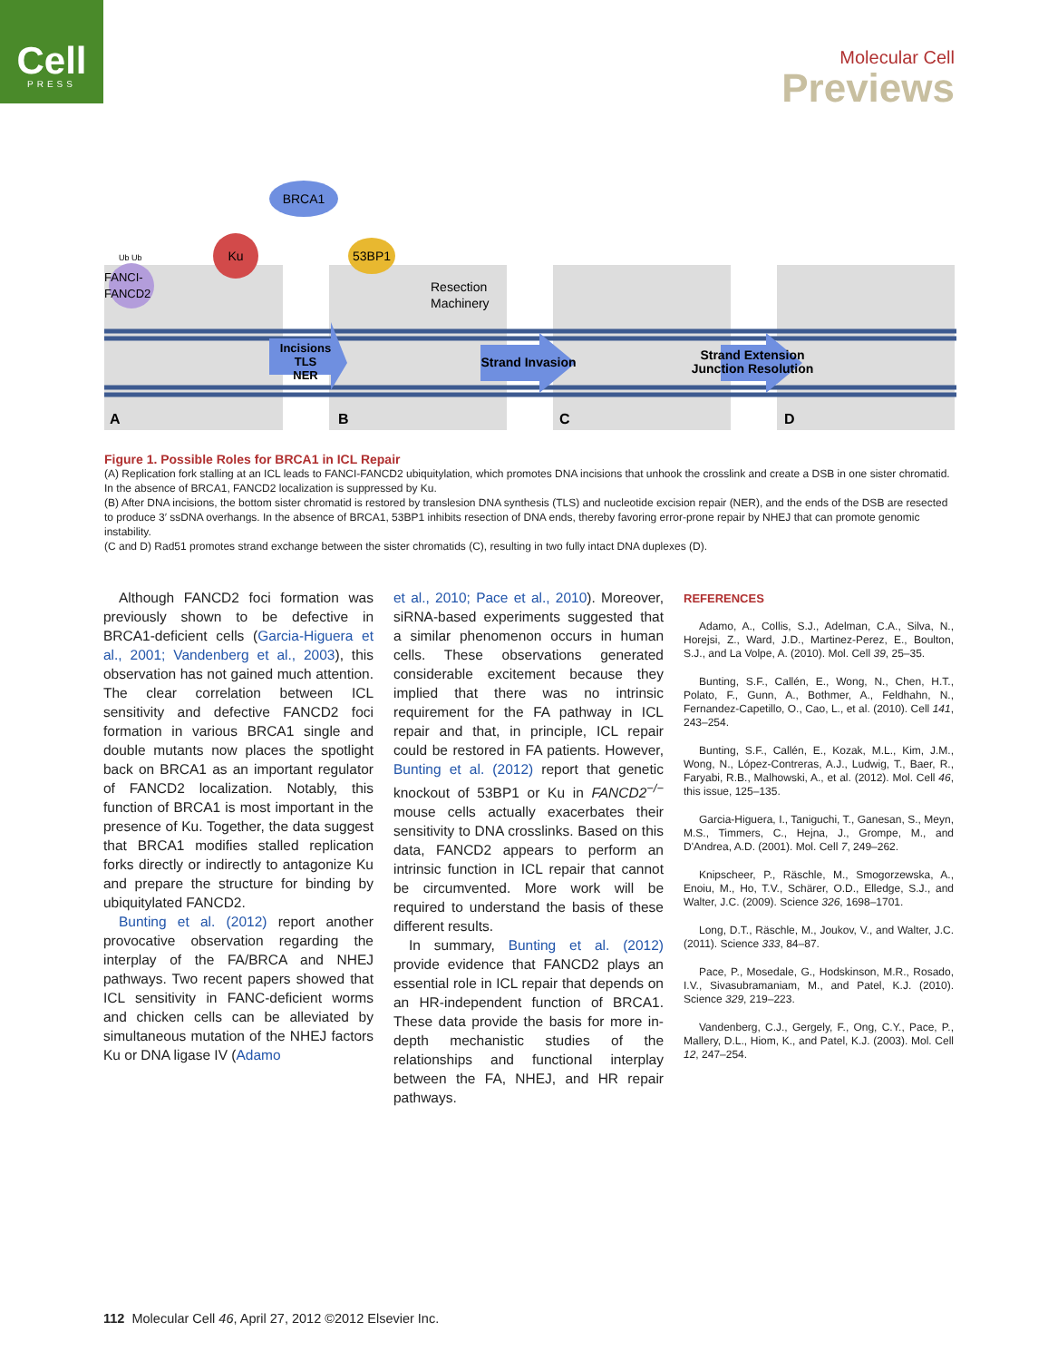Cell
PRESS
Molecular Cell
Previews
BRCA1
Ku
53BP1
FANCI-
FANCD2
Ub Ub
Resection
Machinery
Incisions
TLS
NER
Strand Invasion
Strand Extension
Junction Resolution
A
B
C
D
Figure 1. Possible Roles for BRCA1 in ICL Repair
(A) Replication fork stalling at an ICL leads to FANCI-FANCD2 ubiquitylation, which promotes DNA incisions that unhook the crosslink and create a DSB in one sister chromatid. In the absence of BRCA1, FANCD2 localization is suppressed by Ku.
(B) After DNA incisions, the bottom sister chromatid is restored by translesion DNA synthesis (TLS) and nucleotide excision repair (NER), and the ends of the DSB are resected to produce 3′ ssDNA overhangs. In the absence of BRCA1, 53BP1 inhibits resection of DNA ends, thereby favoring error-prone repair by NHEJ that can promote genomic instability.
(C and D) Rad51 promotes strand exchange between the sister chromatids (C), resulting in two fully intact DNA duplexes (D).
Although FANCD2 foci formation was previously shown to be defective in BRCA1-deficient cells (Garcia-Higuera et al., 2001; Vandenberg et al., 2003), this observation has not gained much attention. The clear correlation between ICL sensitivity and defective FANCD2 foci formation in various BRCA1 single and double mutants now places the spotlight back on BRCA1 as an important regulator of FANCD2 localization. Notably, this function of BRCA1 is most important in the presence of Ku. Together, the data suggest that BRCA1 modifies stalled replication forks directly or indirectly to antagonize Ku and prepare the structure for binding by ubiquitylated FANCD2.
Bunting et al. (2012) report another provocative observation regarding the interplay of the FA/BRCA and NHEJ pathways. Two recent papers showed that ICL sensitivity in FANC-deficient worms and chicken cells can be alleviated by simultaneous mutation of the NHEJ factors Ku or DNA ligase IV (Adamo
et al., 2010; Pace et al., 2010). Moreover, siRNA-based experiments suggested that a similar phenomenon occurs in human cells. These observations generated considerable excitement because they implied that there was no intrinsic requirement for the FA pathway in ICL repair and that, in principle, ICL repair could be restored in FA patients. However, Bunting et al. (2012) report that genetic knockout of 53BP1 or Ku in FANCD2<sup>−/−</sup> mouse cells actually exacerbates their sensitivity to DNA crosslinks. Based on this data, FANCD2 appears to perform an intrinsic function in ICL repair that cannot be circumvented. More work will be required to understand the basis of these different results.
In summary, Bunting et al. (2012) provide evidence that FANCD2 plays an essential role in ICL repair that depends on an HR-independent function of BRCA1. These data provide the basis for more in-depth mechanistic studies of the relationships and functional interplay between the FA, NHEJ, and HR repair pathways.
REFERENCES
Adamo, A., Collis, S.J., Adelman, C.A., Silva, N., Horejsi, Z., Ward, J.D., Martinez-Perez, E., Boulton, S.J., and La Volpe, A. (2010). Mol. Cell 39, 25–35.
Bunting, S.F., Callén, E., Wong, N., Chen, H.T., Polato, F., Gunn, A., Bothmer, A., Feldhahn, N., Fernandez-Capetillo, O., Cao, L., et al. (2010). Cell 141, 243–254.
Bunting, S.F., Callén, E., Kozak, M.L., Kim, J.M., Wong, N., López-Contreras, A.J., Ludwig, T., Baer, R., Faryabi, R.B., Malhowski, A., et al. (2012). Mol. Cell 46, this issue, 125–135.
Garcia-Higuera, I., Taniguchi, T., Ganesan, S., Meyn, M.S., Timmers, C., Hejna, J., Grompe, M., and D'Andrea, A.D. (2001). Mol. Cell 7, 249–262.
Knipscheer, P., Räschle, M., Smogorzewska, A., Enoiu, M., Ho, T.V., Schärer, O.D., Elledge, S.J., and Walter, J.C. (2009). Science 326, 1698–1701.
Long, D.T., Räschle, M., Joukov, V., and Walter, J.C. (2011). Science 333, 84–87.
Pace, P., Mosedale, G., Hodskinson, M.R., Rosado, I.V., Sivasubramaniam, M., and Patel, K.J. (2010). Science 329, 219–223.
Vandenberg, C.J., Gergely, F., Ong, C.Y., Pace, P., Mallery, D.L., Hiom, K., and Patel, K.J. (2003). Mol. Cell 12, 247–254.
112 Molecular Cell 46, April 27, 2012 ©2012 Elsevier Inc.